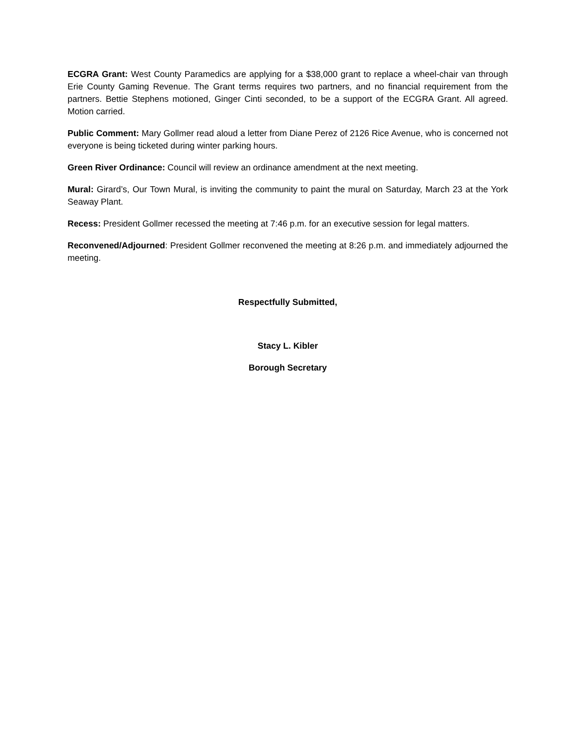ECGRA Grant: West County Paramedics are applying for a $38,000 grant to replace a wheel-chair van through Erie County Gaming Revenue. The Grant terms requires two partners, and no financial requirement from the partners. Bettie Stephens motioned, Ginger Cinti seconded, to be a support of the ECGRA Grant. All agreed. Motion carried.
Public Comment: Mary Gollmer read aloud a letter from Diane Perez of 2126 Rice Avenue, who is concerned not everyone is being ticketed during winter parking hours.
Green River Ordinance: Council will review an ordinance amendment at the next meeting.
Mural: Girard’s, Our Town Mural, is inviting the community to paint the mural on Saturday, March 23 at the York Seaway Plant.
Recess: President Gollmer recessed the meeting at 7:46 p.m. for an executive session for legal matters.
Reconvened/Adjourned: President Gollmer reconvened the meeting at 8:26 p.m. and immediately adjourned the meeting.
Respectfully Submitted,
Stacy L. Kibler
Borough Secretary